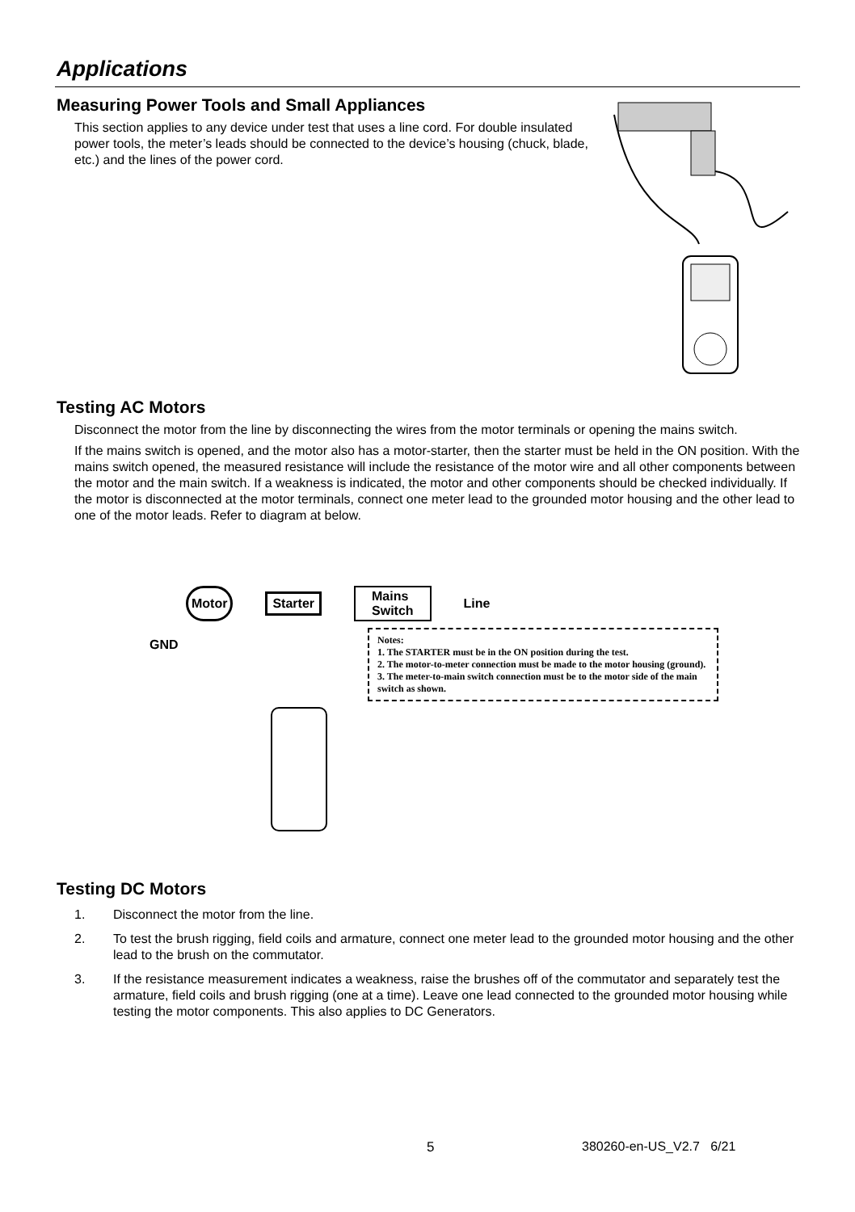Applications
Measuring Power Tools and Small Appliances
This section applies to any device under test that uses a line cord. For double insulated power tools, the meter’s leads should be connected to the device’s housing (chuck, blade, etc.) and the lines of the power cord.
Testing AC Motors
Disconnect the motor from the line by disconnecting the wires from the motor terminals or opening the mains switch.
If the mains switch is opened, and the motor also has a motor-starter, then the starter must be held in the ON position. With the mains switch opened, the measured resistance will include the resistance of the motor wire and all other components between the motor and the main switch. If a weakness is indicated, the motor and other components should be checked individually. If the motor is disconnected at the motor terminals, connect one meter lead to the grounded motor housing and the other lead to one of the motor leads. Refer to diagram at below.
Motor Starter Mains
Switch Line
GND
Notes:
1. The STARTER must be in the ON position during the test.
2. The motor-to-meter connection must be made to the motor housing (ground).
3. The meter-to-main switch connection must be to the motor side of the main switch as shown.
Testing DC Motors
1. Disconnect the motor from the line.
2. To test the brush rigging, field coils and armature, connect one meter lead to the grounded motor housing and the other lead to the brush on the commutator.
3. If the resistance measurement indicates a weakness, raise the brushes off of the commutator and separately test the armature, field coils and brush rigging (one at a time). Leave one lead connected to the grounded motor housing while testing the motor components. This also applies to DC Generators.
5 380260-en-US_V2.7 6/21